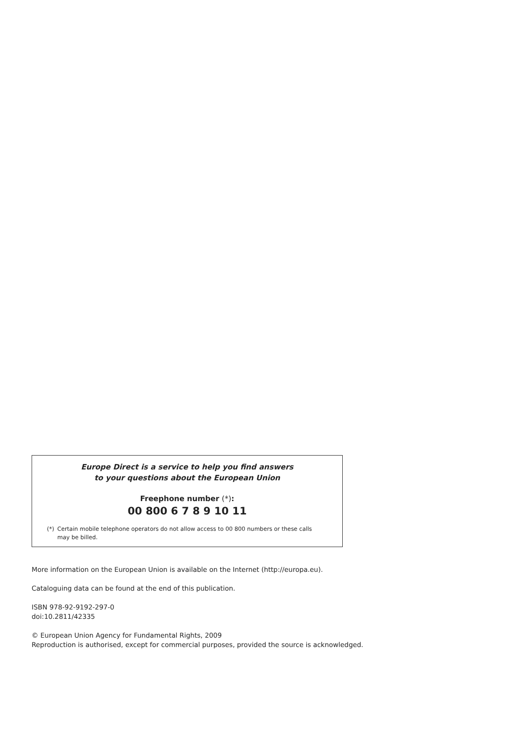Europe Direct is a service to help you find answers
to your questions about the European Union
Freephone number (*):
00 800 6 7 8 9 10 11
(*) Certain mobile telephone operators do not allow access to 00 800 numbers or these calls may be billed.
More information on the European Union is available on the Internet (http://europa.eu).
Cataloguing data can be found at the end of this publication.
ISBN 978-92-9192-297-0
doi:10.2811/42335
© European Union Agency for Fundamental Rights, 2009
Reproduction is authorised, except for commercial purposes, provided the source is acknowledged.